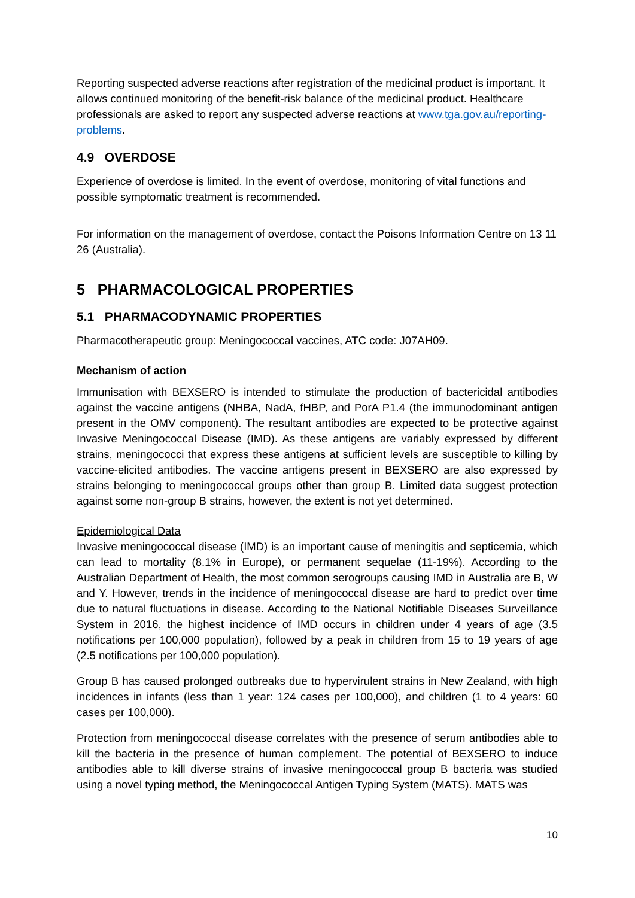Reporting suspected adverse reactions after registration of the medicinal product is important. It allows continued monitoring of the benefit-risk balance of the medicinal product. Healthcare professionals are asked to report any suspected adverse reactions at www.tga.gov.au/reporting-problems.
4.9 OVERDOSE
Experience of overdose is limited. In the event of overdose, monitoring of vital functions and possible symptomatic treatment is recommended.
For information on the management of overdose, contact the Poisons Information Centre on 13 11 26 (Australia).
5 PHARMACOLOGICAL PROPERTIES
5.1 PHARMACODYNAMIC PROPERTIES
Pharmacotherapeutic group: Meningococcal vaccines, ATC code: J07AH09.
Mechanism of action
Immunisation with BEXSERO is intended to stimulate the production of bactericidal antibodies against the vaccine antigens (NHBA, NadA, fHBP, and PorA P1.4 (the immunodominant antigen present in the OMV component). The resultant antibodies are expected to be protective against Invasive Meningococcal Disease (IMD). As these antigens are variably expressed by different strains, meningococci that express these antigens at sufficient levels are susceptible to killing by vaccine-elicited antibodies. The vaccine antigens present in BEXSERO are also expressed by strains belonging to meningococcal groups other than group B. Limited data suggest protection against some non-group B strains, however, the extent is not yet determined.
Epidemiological Data
Invasive meningococcal disease (IMD) is an important cause of meningitis and septicemia, which can lead to mortality (8.1% in Europe), or permanent sequelae (11-19%). According to the Australian Department of Health, the most common serogroups causing IMD in Australia are B, W and Y. However, trends in the incidence of meningococcal disease are hard to predict over time due to natural fluctuations in disease. According to the National Notifiable Diseases Surveillance System in 2016, the highest incidence of IMD occurs in children under 4 years of age (3.5 notifications per 100,000 population), followed by a peak in children from 15 to 19 years of age (2.5 notifications per 100,000 population).
Group B has caused prolonged outbreaks due to hypervirulent strains in New Zealand, with high incidences in infants (less than 1 year: 124 cases per 100,000), and children (1 to 4 years: 60 cases per 100,000).
Protection from meningococcal disease correlates with the presence of serum antibodies able to kill the bacteria in the presence of human complement. The potential of BEXSERO to induce antibodies able to kill diverse strains of invasive meningococcal group B bacteria was studied using a novel typing method, the Meningococcal Antigen Typing System (MATS). MATS was
10